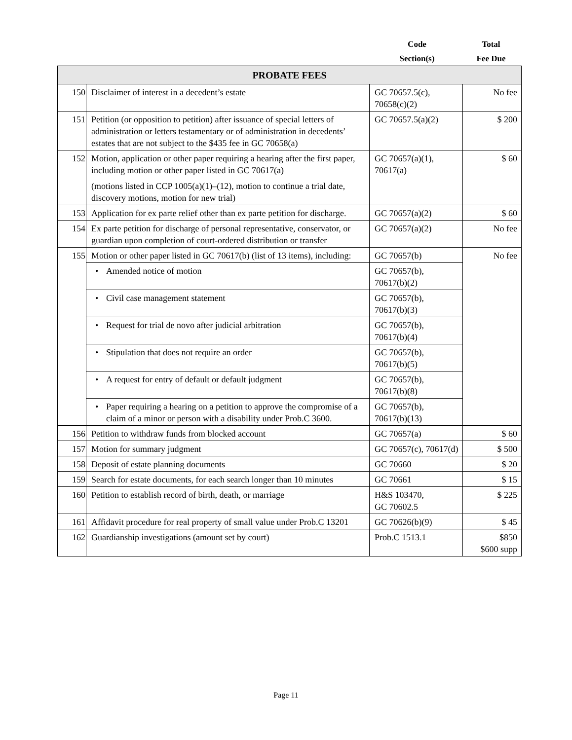Code
Section(s)
Total
Fee Due
| PROBATE FEES | | | |
| --- | --- | --- | --- |
| 150 | Disclaimer of interest in a decedent’s estate | GC 70657.5(c), 70658(c)(2) | No fee |
| 151 | Petition (or opposition to petition) after issuance of special letters of administration or letters testamentary or of administration in decedents’ estates that are not subject to the $435 fee in GC 70658(a) | GC 70657.5(a)(2) | $ 200 |
| 152 | Motion, application or other paper requiring a hearing after the first paper, including motion or other paper listed in GC 70617(a) (motions listed in CCP 1005(a)(1)–(12), motion to continue a trial date, discovery motions, motion for new trial) | GC 70657(a)(1), 70617(a) | $ 60 |
| 153 | Application for ex parte relief other than ex parte petition for discharge. | GC 70657(a)(2) | $ 60 |
| 154 | Ex parte petition for discharge of personal representative, conservator, or guardian upon completion of court-ordered distribution or transfer | GC 70657(a)(2) | No fee |
| 155 | Motion or other paper listed in GC 70617(b) (list of 13 items), including: | GC 70657(b) | No fee |
| | • Amended notice of motion | GC 70657(b), 70617(b)(2) | |
| | • Civil case management statement | GC 70657(b), 70617(b)(3) | |
| | • Request for trial de novo after judicial arbitration | GC 70657(b), 70617(b)(4) | |
| | • Stipulation that does not require an order | GC 70657(b), 70617(b)(5) | |
| | • A request for entry of default or default judgment | GC 70657(b), 70617(b)(8) | |
| | • Paper requiring a hearing on a petition to approve the compromise of a claim of a minor or person with a disability under Prob.C 3600. | GC 70657(b), 70617(b)(13) | |
| 156 | Petition to withdraw funds from blocked account | GC 70657(a) | $ 60 |
| 157 | Motion for summary judgment | GC 70657(c), 70617(d) | $ 500 |
| 158 | Deposit of estate planning documents | GC 70660 | $ 20 |
| 159 | Search for estate documents, for each search longer than 10 minutes | GC 70661 | $ 15 |
| 160 | Petition to establish record of birth, death, or marriage | H&S 103470, GC 70602.5 | $ 225 |
| 161 | Affidavit procedure for real property of small value under Prob.C 13201 | GC 70626(b)(9) | $ 45 |
| 162 | Guardianship investigations (amount set by court) | Prob.C 1513.1 | $850 $600 supp |
Page 11